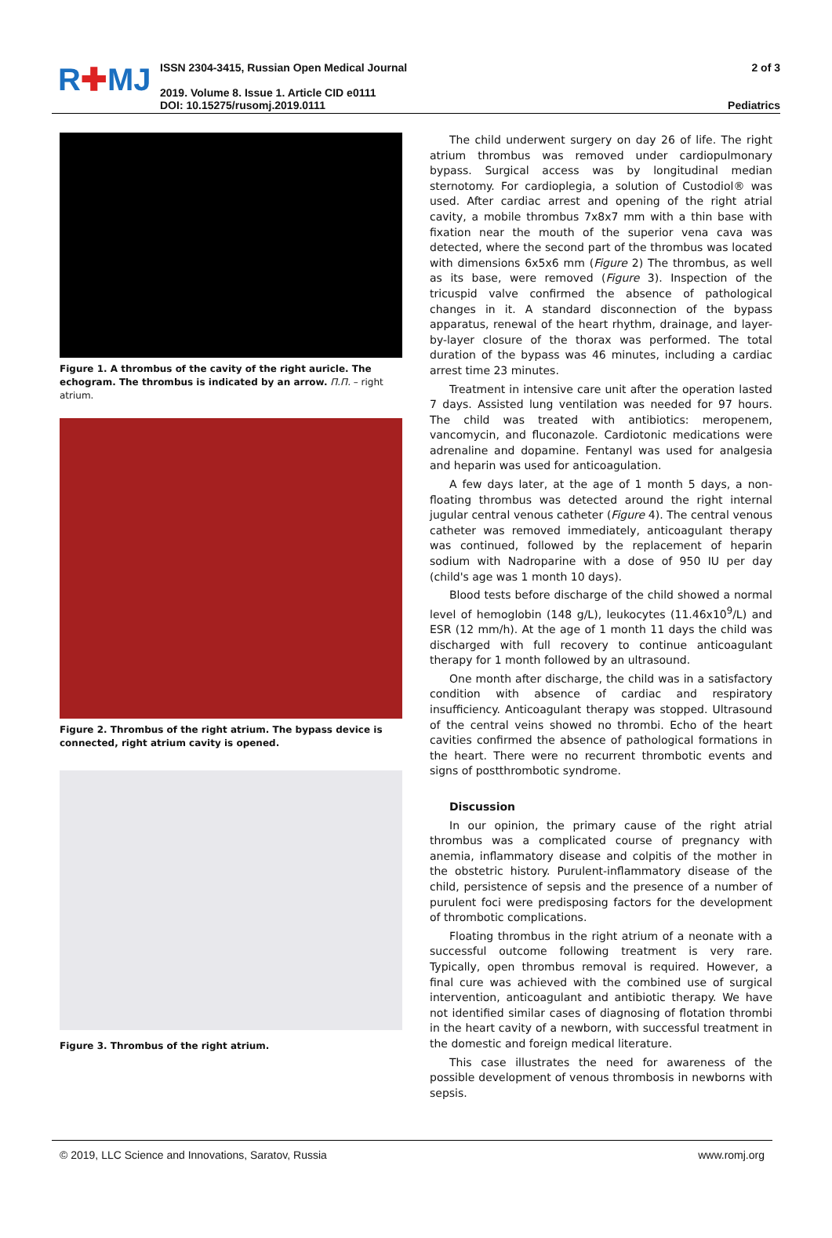R✚MJ
ISSN 2304-3415, Russian Open Medical Journal
2019. Volume 8. Issue 1. Article CID e0111
DOI: 10.15275/rusomj.2019.0111
2 of 3
Pediatrics
Figure 1. A thrombus of the cavity of the right auricle. The echogram. The thrombus is indicated by an arrow. П.П. – right atrium.
Figure 2. Thrombus of the right atrium. The bypass device is connected, right atrium cavity is opened.
Figure 3. Thrombus of the right atrium.
The child underwent surgery on day 26 of life. The right atrium thrombus was removed under cardiopulmonary bypass. Surgical access was by longitudinal median sternotomy. For cardioplegia, a solution of Custodiol® was used. After cardiac arrest and opening of the right atrial cavity, a mobile thrombus 7x8x7 mm with a thin base with fixation near the mouth of the superior vena cava was detected, where the second part of the thrombus was located with dimensions 6x5x6 mm (Figure 2) The thrombus, as well as its base, were removed (Figure 3). Inspection of the tricuspid valve confirmed the absence of pathological changes in it. A standard disconnection of the bypass apparatus, renewal of the heart rhythm, drainage, and layer-by-layer closure of the thorax was performed. The total duration of the bypass was 46 minutes, including a cardiac arrest time 23 minutes.
Treatment in intensive care unit after the operation lasted 7 days. Assisted lung ventilation was needed for 97 hours. The child was treated with antibiotics: meropenem, vancomycin, and fluconazole. Cardiotonic medications were adrenaline and dopamine. Fentanyl was used for analgesia and heparin was used for anticoagulation.
A few days later, at the age of 1 month 5 days, a non-floating thrombus was detected around the right internal jugular central venous catheter (Figure 4). The central venous catheter was removed immediately, anticoagulant therapy was continued, followed by the replacement of heparin sodium with Nadroparine with a dose of 950 IU per day (child's age was 1 month 10 days).
Blood tests before discharge of the child showed a normal level of hemoglobin (148 g/L), leukocytes (11.46x10<sup>9</sup>/L) and ESR (12 mm/h). At the age of 1 month 11 days the child was discharged with full recovery to continue anticoagulant therapy for 1 month followed by an ultrasound.
One month after discharge, the child was in a satisfactory condition with absence of cardiac and respiratory insufficiency. Anticoagulant therapy was stopped. Ultrasound of the central veins showed no thrombi. Echo of the heart cavities confirmed the absence of pathological formations in the heart. There were no recurrent thrombotic events and signs of postthrombotic syndrome.
Discussion
In our opinion, the primary cause of the right atrial thrombus was a complicated course of pregnancy with anemia, inflammatory disease and colpitis of the mother in the obstetric history. Purulent-inflammatory disease of the child, persistence of sepsis and the presence of a number of purulent foci were predisposing factors for the development of thrombotic complications.
Floating thrombus in the right atrium of a neonate with a successful outcome following treatment is very rare. Typically, open thrombus removal is required. However, a final cure was achieved with the combined use of surgical intervention, anticoagulant and antibiotic therapy. We have not identified similar cases of diagnosing of flotation thrombi in the heart cavity of a newborn, with successful treatment in the domestic and foreign medical literature.
This case illustrates the need for awareness of the possible development of venous thrombosis in newborns with sepsis.
© 2019, LLC Science and Innovations, Saratov, Russia www.romj.org